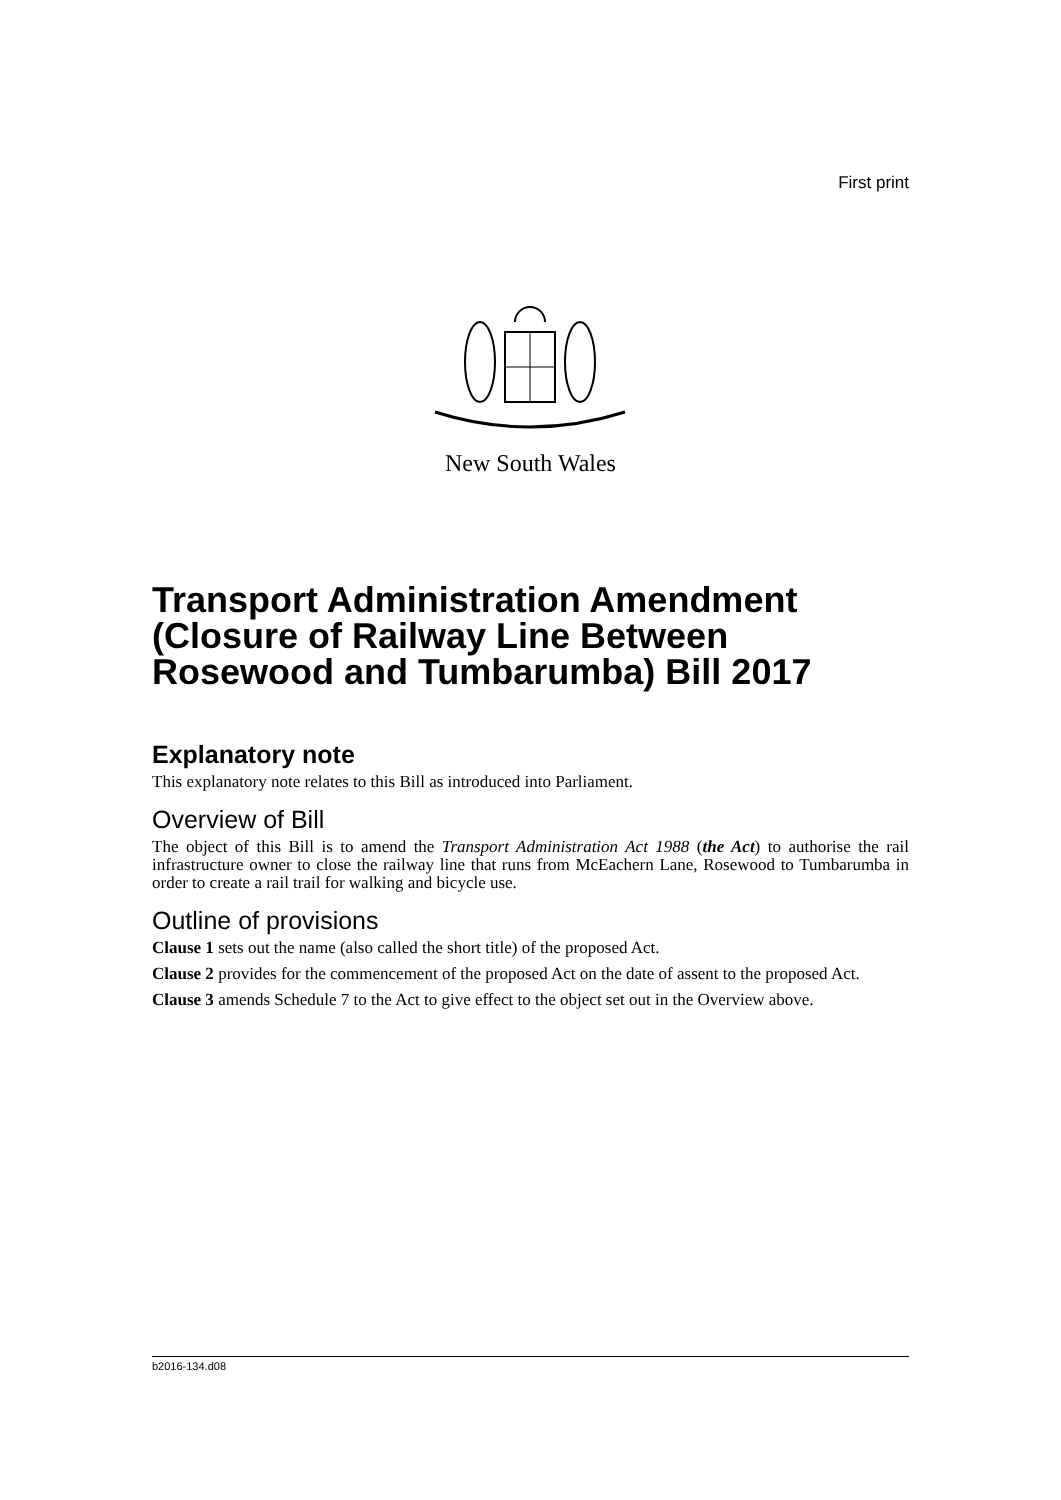First print
New South Wales
Transport Administration Amendment (Closure of Railway Line Between Rosewood and Tumbarumba) Bill 2017
Explanatory note
This explanatory note relates to this Bill as introduced into Parliament.
Overview of Bill
The object of this Bill is to amend the Transport Administration Act 1988 (the Act) to authorise the rail infrastructure owner to close the railway line that runs from McEachern Lane, Rosewood to Tumbarumba in order to create a rail trail for walking and bicycle use.
Outline of provisions
Clause 1 sets out the name (also called the short title) of the proposed Act.
Clause 2 provides for the commencement of the proposed Act on the date of assent to the proposed Act.
Clause 3 amends Schedule 7 to the Act to give effect to the object set out in the Overview above.
b2016-134.d08